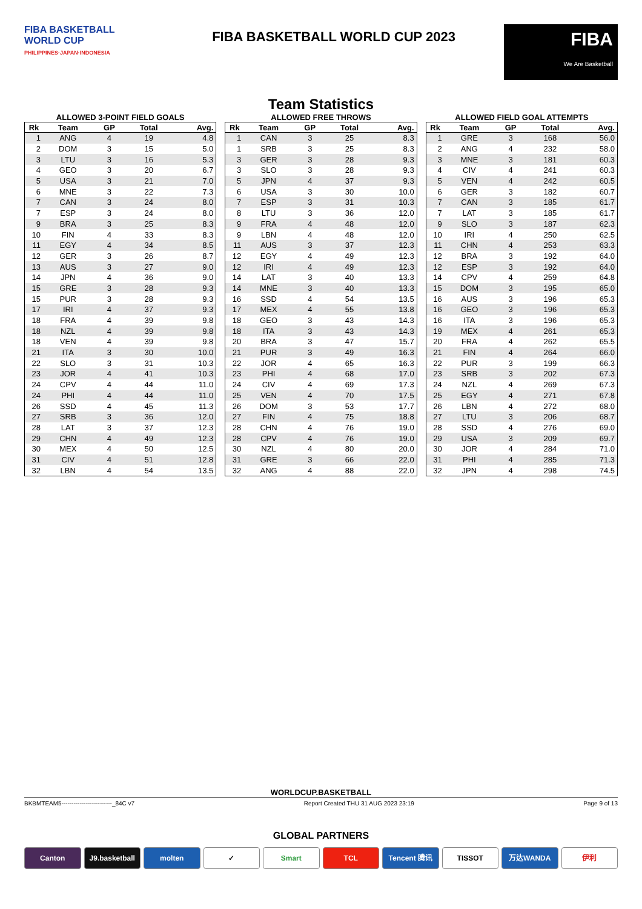FIBA BASKETBALL
WORLD CUP
PHILIPPINES·JAPAN·INDONESIA
FIBA BASKETBALL WORLD CUP 2023
FIBA
We Are Basketball
Team Statistics
ALLOWED 3-POINT FIELD GOALS
| Rk | Team | GP | Total | Avg. |
| --- | --- | --- | --- | --- |
| 1 | ANG | 4 | 19 | 4.8 |
| 2 | DOM | 3 | 15 | 5.0 |
| 3 | LTU | 3 | 16 | 5.3 |
| 4 | GEO | 3 | 20 | 6.7 |
| 5 | USA | 3 | 21 | 7.0 |
| 6 | MNE | 3 | 22 | 7.3 |
| 7 | CAN | 3 | 24 | 8.0 |
| 7 | ESP | 3 | 24 | 8.0 |
| 9 | BRA | 3 | 25 | 8.3 |
| 10 | FIN | 4 | 33 | 8.3 |
| 11 | EGY | 4 | 34 | 8.5 |
| 12 | GER | 3 | 26 | 8.7 |
| 13 | AUS | 3 | 27 | 9.0 |
| 14 | JPN | 4 | 36 | 9.0 |
| 15 | GRE | 3 | 28 | 9.3 |
| 15 | PUR | 3 | 28 | 9.3 |
| 17 | IRI | 4 | 37 | 9.3 |
| 18 | FRA | 4 | 39 | 9.8 |
| 18 | NZL | 4 | 39 | 9.8 |
| 18 | VEN | 4 | 39 | 9.8 |
| 21 | ITA | 3 | 30 | 10.0 |
| 22 | SLO | 3 | 31 | 10.3 |
| 23 | JOR | 4 | 41 | 10.3 |
| 24 | CPV | 4 | 44 | 11.0 |
| 24 | PHI | 4 | 44 | 11.0 |
| 26 | SSD | 4 | 45 | 11.3 |
| 27 | SRB | 3 | 36 | 12.0 |
| 28 | LAT | 3 | 37 | 12.3 |
| 29 | CHN | 4 | 49 | 12.3 |
| 30 | MEX | 4 | 50 | 12.5 |
| 31 | CIV | 4 | 51 | 12.8 |
| 32 | LBN | 4 | 54 | 13.5 |
ALLOWED FREE THROWS
| Rk | Team | GP | Total | Avg. |
| --- | --- | --- | --- | --- |
| 1 | CAN | 3 | 25 | 8.3 |
| 1 | SRB | 3 | 25 | 8.3 |
| 3 | GER | 3 | 28 | 9.3 |
| 3 | SLO | 3 | 28 | 9.3 |
| 5 | JPN | 4 | 37 | 9.3 |
| 6 | USA | 3 | 30 | 10.0 |
| 7 | ESP | 3 | 31 | 10.3 |
| 8 | LTU | 3 | 36 | 12.0 |
| 9 | FRA | 4 | 48 | 12.0 |
| 9 | LBN | 4 | 48 | 12.0 |
| 11 | AUS | 3 | 37 | 12.3 |
| 12 | EGY | 4 | 49 | 12.3 |
| 12 | IRI | 4 | 49 | 12.3 |
| 14 | LAT | 3 | 40 | 13.3 |
| 14 | MNE | 3 | 40 | 13.3 |
| 16 | SSD | 4 | 54 | 13.5 |
| 17 | MEX | 4 | 55 | 13.8 |
| 18 | GEO | 3 | 43 | 14.3 |
| 18 | ITA | 3 | 43 | 14.3 |
| 20 | BRA | 3 | 47 | 15.7 |
| 21 | PUR | 3 | 49 | 16.3 |
| 22 | JOR | 4 | 65 | 16.3 |
| 23 | PHI | 4 | 68 | 17.0 |
| 24 | CIV | 4 | 69 | 17.3 |
| 25 | VEN | 4 | 70 | 17.5 |
| 26 | DOM | 3 | 53 | 17.7 |
| 27 | FIN | 4 | 75 | 18.8 |
| 28 | CHN | 4 | 76 | 19.0 |
| 28 | CPV | 4 | 76 | 19.0 |
| 30 | NZL | 4 | 80 | 20.0 |
| 31 | GRE | 3 | 66 | 22.0 |
| 32 | ANG | 4 | 88 | 22.0 |
ALLOWED FIELD GOAL ATTEMPTS
| Rk | Team | GP | Total | Avg. |
| --- | --- | --- | --- | --- |
| 1 | GRE | 3 | 168 | 56.0 |
| 2 | ANG | 4 | 232 | 58.0 |
| 3 | MNE | 3 | 181 | 60.3 |
| 4 | CIV | 4 | 241 | 60.3 |
| 5 | VEN | 4 | 242 | 60.5 |
| 6 | GER | 3 | 182 | 60.7 |
| 7 | CAN | 3 | 185 | 61.7 |
| 7 | LAT | 3 | 185 | 61.7 |
| 9 | SLO | 3 | 187 | 62.3 |
| 10 | IRI | 4 | 250 | 62.5 |
| 11 | CHN | 4 | 253 | 63.3 |
| 12 | BRA | 3 | 192 | 64.0 |
| 12 | ESP | 3 | 192 | 64.0 |
| 14 | CPV | 4 | 259 | 64.8 |
| 15 | DOM | 3 | 195 | 65.0 |
| 16 | AUS | 3 | 196 | 65.3 |
| 16 | GEO | 3 | 196 | 65.3 |
| 16 | ITA | 3 | 196 | 65.3 |
| 19 | MEX | 4 | 261 | 65.3 |
| 20 | FRA | 4 | 262 | 65.5 |
| 21 | FIN | 4 | 264 | 66.0 |
| 22 | PUR | 3 | 199 | 66.3 |
| 23 | SRB | 3 | 202 | 67.3 |
| 24 | NZL | 4 | 269 | 67.3 |
| 25 | EGY | 4 | 271 | 67.8 |
| 26 | LBN | 4 | 272 | 68.0 |
| 27 | LTU | 3 | 206 | 68.7 |
| 28 | SSD | 4 | 276 | 69.0 |
| 29 | USA | 3 | 209 | 69.7 |
| 30 | JOR | 4 | 284 | 71.0 |
| 31 | PHI | 4 | 285 | 71.3 |
| 32 | JPN | 4 | 298 | 74.5 |
WORLDCUP.BASKETBALL
BKBMTEAM5-------------------------_84C v7 Report Created THU 31 AUG 2023 23:19 Page 9 of 13
GLOBAL PARTNERS
Canton J9.basketball molten ✓ Smart TCL Tencent 腾讯 TISSOT 万达WANDA 伊利